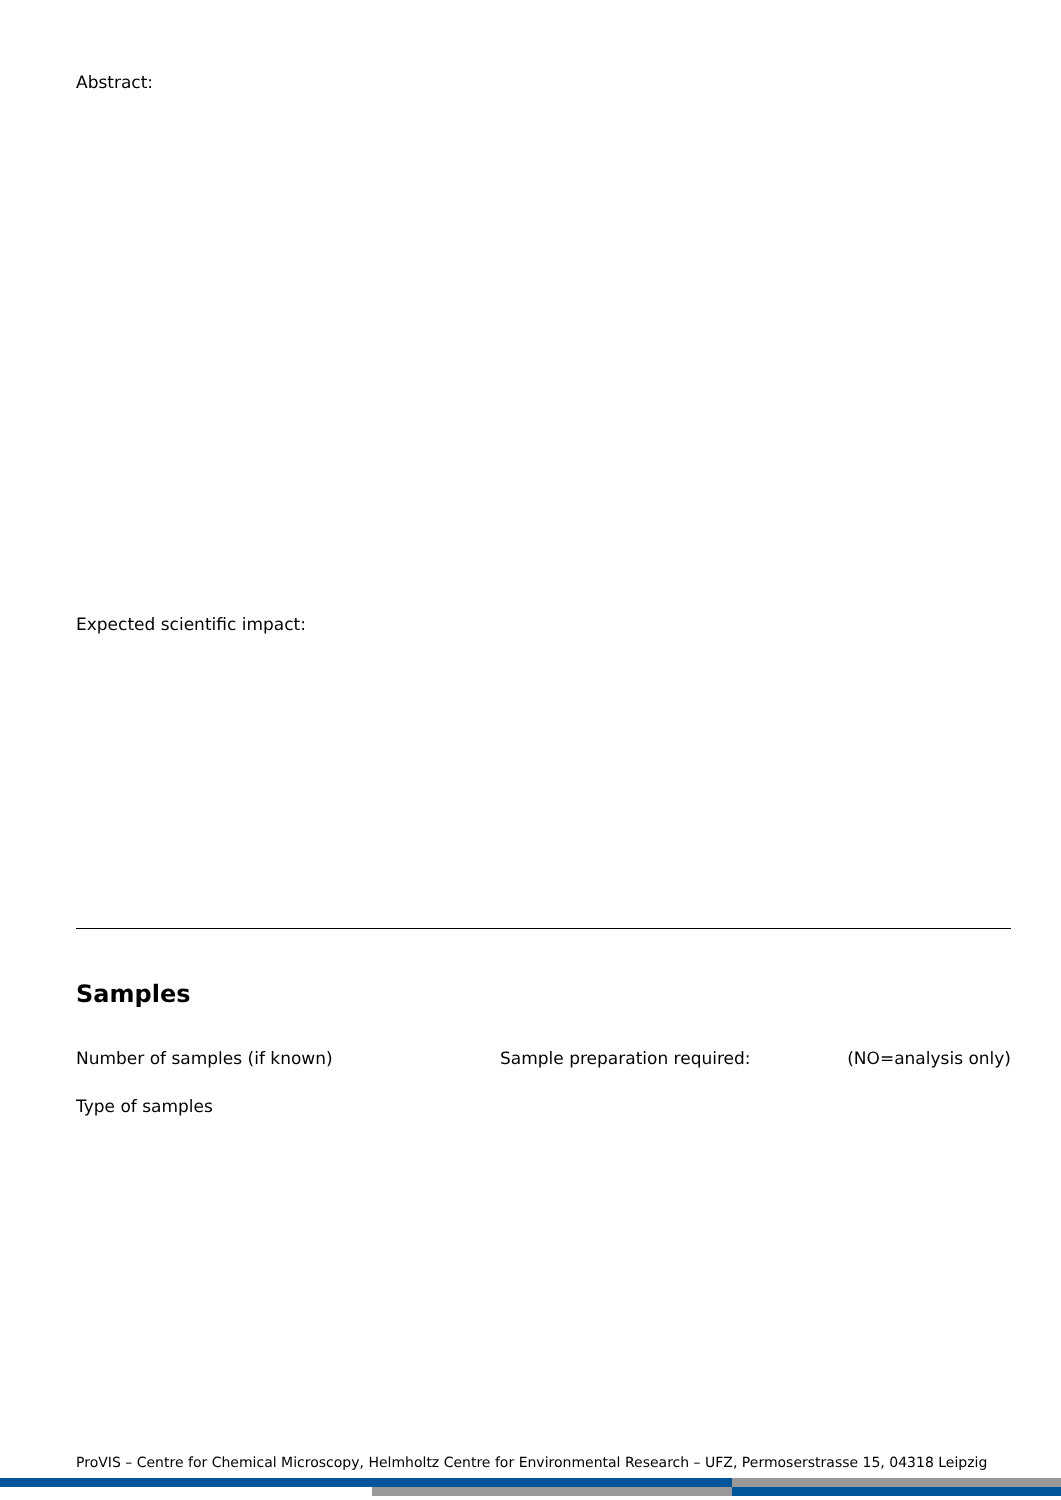Abstract:
Expected scientific impact:
Samples
Number of samples (if known) Sample preparation required: (NO=analysis only)
Type of samples
ProVIS – Centre for Chemical Microscopy, Helmholtz Centre for Environmental Research – UFZ, Permoserstrasse 15, 04318 Leipzig